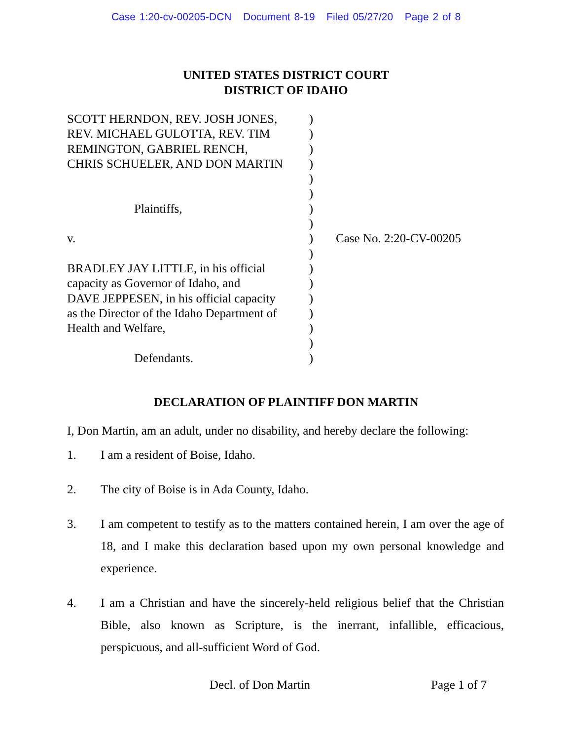Case 1:20-cv-00205-DCN Document 8-19 Filed 05/27/20 Page 2 of 8
UNITED STATES DISTRICT COURT
DISTRICT OF IDAHO
SCOTT HERNDON, REV. JOSH JONES,
REV. MICHAEL GULOTTA, REV. TIM
REMINGTON, GABRIEL RENCH,
CHRIS SCHUELER, AND DON MARTIN
Plaintiffs,
v.
BRADLEY JAY LITTLE, in his official
capacity as Governor of Idaho, and
DAVE JEPPESEN, in his official capacity
as the Director of the Idaho Department of
Health and Welfare,
Defendants.
)
)
)
)
)
)
)
)
)
)
)
)
)
)
)
)
)
Case No. 2:20-CV-00205
DECLARATION OF PLAINTIFF DON MARTIN
I, Don Martin, am an adult, under no disability, and hereby declare the following:
1. I am a resident of Boise, Idaho.
2. The city of Boise is in Ada County, Idaho.
3. I am competent to testify as to the matters contained herein, I am over the age of 18, and I make this declaration based upon my own personal knowledge and experience.
4. I am a Christian and have the sincerely-held religious belief that the Christian Bible, also known as Scripture, is the inerrant, infallible, efficacious, perspicuous, and all-sufficient Word of God.
Decl. of Don Martin Page 1 of 7